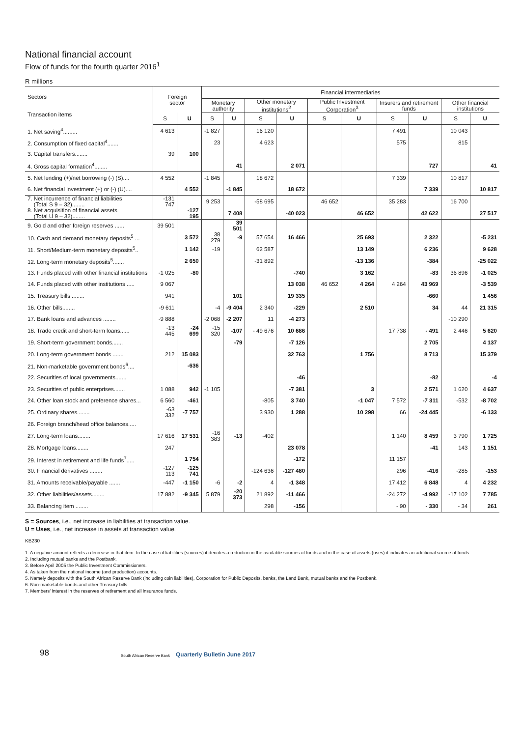National financial account
Flow of funds for the fourth quarter 2016<sup>1</sup>
R millions
| Sectors Transaction items | Foreign sector | | Financial intermediaries | | | | | | | | | |
| --- | --- | --- | --- | --- | --- | --- | --- | --- | --- | --- | --- | --- |
| | | | Monetary authority | | Other monetary institutions<sup>2</sup> | | Public Investment Corporation<sup>3</sup> | | Insurers and retirement funds | | Other financial institutions | |
| | S | U | S | U | S | U | S | U | S | U | S | U |
| 1. Net saving<sup>4</sup>......... | 4 613 | | -1 827 | | 16 120 | | | | 7 491 | | 10 043 | |
| 2. Consumption of fixed capital<sup>4</sup>....... | | | 23 | | 4 623 | | | | 575 | | 815 | |
| 3. Capital transfers........ | 39 | 100 | | | | | | | | | | |
| 4. Gross capital formation<sup>4</sup>........ | | | | 41 | | 2 071 | | | | 727 | | 41 |
| 5. Net lending (+)/net borrowing (-) (S).... | 4 552 | | -1 845 | | 18 672 | | | | 7 339 | | 10 817 | |
| 6. Net financial investment (+) or (-) (U).... | | 4 552 | | -1 845 | | 18 672 | | | | 7 339 | | 10 817 |
| 7. Net incurrence of financial liabilities (Total S 9 – 32)........ | -131 747 | | 9 253 | | -58 695 | | 46 652 | | 35 283 | | 16 700 | |
| 8. Net acquisition of financial assets (Total U 9 – 32)........ | | -127 195 | | 7 408 | | -40 023 | | 46 652 | | 42 622 | | 27 517 |
| 9. Gold and other foreign reserves ...... | 39 501 | | | 39 501 | | | | | | | | |
| 10. Cash and demand monetary deposits<sup>5</sup> ... | | 3 572 | 38 279 | -9 | 57 654 | 16 466 | | 25 693 | | 2 322 | | -5 231 |
| 11. Short/Medium-term monetary deposits<sup>5</sup>.. | | 1 142 | -19 | | 62 587 | | | 13 149 | | 6 236 | | 9 628 |
| 12. Long-term monetary deposits<sup>5</sup>....... | | 2 650 | | | -31 892 | | | -13 136 | | -384 | | -25 022 |
| 13. Funds placed with other financial institutions | -1 025 | -80 | | | | -740 | | 3 162 | | -83 | 36 896 | -1 025 |
| 14. Funds placed with other institutions ..... | 9 067 | | | | | 13 038 | 46 652 | 4 264 | 4 264 | 43 969 | | -3 539 |
| 15. Treasury bills ........ | 941 | | | 101 | | 19 335 | | | | -660 | | 1 456 |
| 16. Other bills........ | -9 611 | | -4 | -9 404 | 2 340 | -229 | | 2 510 | | 34 | 44 | 21 315 |
| 17. Bank loans and advances ........ | -9 888 | | -2 068 | -2 207 | 11 | -4 273 | | | | | -10 290 | |
| 18. Trade credit and short-term loans...... | -13 445 | -24 699 | -15 320 | -107 | - 49 676 | 10 686 | | | 17 738 | - 491 | 2 446 | 5 620 |
| 19. Short-term government bonds....... | | | | -79 | | -7 126 | | | | 2 705 | | 4 137 |
| 20. Long-term government bonds ....... | 212 | 15 083 | | | | 32 763 | | 1 756 | | 8 713 | | 15 379 |
| 21. Non-marketable government bonds<sup>6</sup>.... | | -636 | | | | | | | | | | |
| 22. Securities of local governments....... | | | | | | -46 | | | | -82 | | -4 |
| 23. Securities of public enterprises....... | 1 088 | 942 | -1 105 | | | -7 381 | | 3 | | 2 571 | 1 620 | 4 637 |
| 24. Other loan stock and preference shares... | 6 560 | -461 | | | -805 | 3 740 | | -1 047 | 7 572 | -7 311 | -532 | -8 702 |
| 25. Ordinary shares........ | -63 332 | -7 757 | | | 3 930 | 1 288 | | 10 298 | 66 | -24 445 | | -6 133 |
| 26. Foreign branch/head office balances..... | | | | | | | | | | | | |
| 27. Long-term loans........ | 17 616 | 17 531 | -16 383 | -13 | -402 | | | | 1 140 | 8 459 | 3 790 | 1 725 |
| 28. Mortgage loans........ | 247 | | | | | 23 078 | | | | -41 | 143 | 1 151 |
| 29. Interest in retirement and life funds<sup>7</sup>..... | | 1 754 | | | | -172 | | | 11 157 | | | |
| 30. Financial derivatives ........ | -127 113 | -125 741 | | | -124 636 | -127 480 | | | 296 | -416 | -285 | -153 |
| 31. Amounts receivable/payable ....... | -447 | -1 150 | -6 | -2 | 4 | -1 348 | | | 17 412 | 6 848 | 4 | 4 232 |
| 32. Other liabilities/assets........ | 17 882 | -9 345 | 5 879 | -20 373 | 21 892 | -11 466 | | | -24 272 | -4 992 | -17 102 | 7 785 |
| 33. Balancing item ........ | | | | | 298 | -156 | | | - 90 | - 330 | - 34 | 261 |
S = Sources, i.e., net increase in liabilities at transaction value.
U = Uses, i.e., net increase in assets at transaction value.
KB230
1. A negative amount reflects a decrease in that item. In the case of liabilities (sources) it denotes a reduction in the available sources of funds and in the case of assets (uses) it indicates an additional source of funds.
2. Including mutual banks and the Postbank.
3. Before April 2005 the Public Investment Commissioners.
4. As taken from the national income (and production) accounts.
5. Namely deposits with the South African Reserve Bank (including coin liabilities), Corporation for Public Deposits, banks, the Land Bank, mutual banks and the Postbank.
6. Non-marketable bonds and other Treasury bills.
7. Members’ interest in the reserves of retirement and all insurance funds.
98 South African Reserve Bank Quarterly Bulletin June 2017